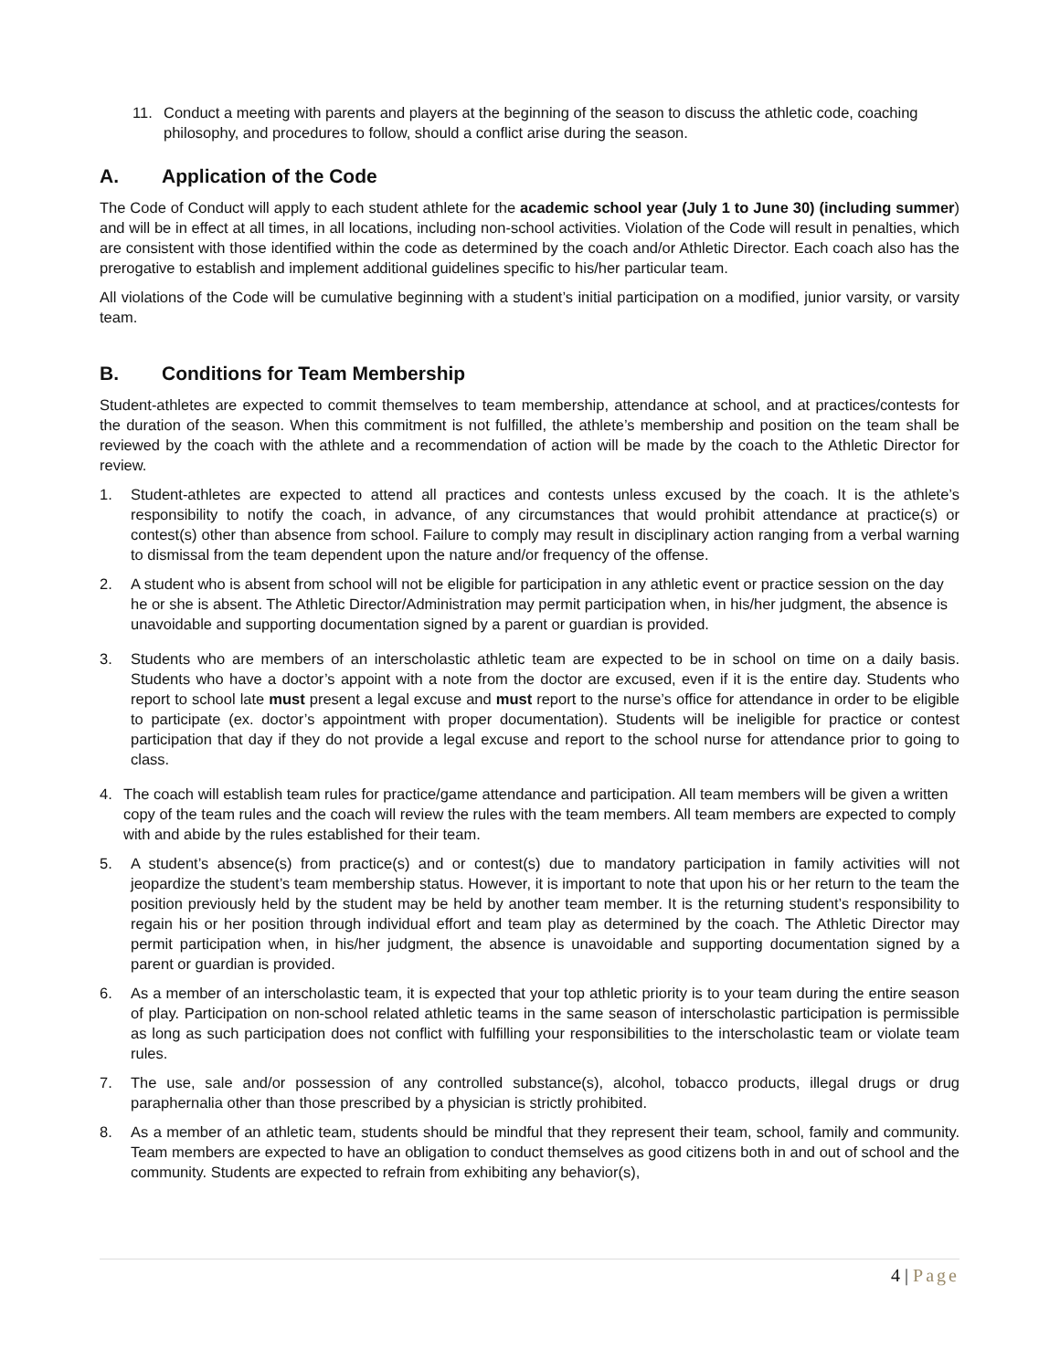11. Conduct a meeting with parents and players at the beginning of the season to discuss the athletic code, coaching philosophy, and procedures to follow, should a conflict arise during the season.
A. Application of the Code
The Code of Conduct will apply to each student athlete for the academic school year (July 1 to June 30) (including summer) and will be in effect at all times, in all locations, including non-school activities. Violation of the Code will result in penalties, which are consistent with those identified within the code as determined by the coach and/or Athletic Director. Each coach also has the prerogative to establish and implement additional guidelines specific to his/her particular team.
All violations of the Code will be cumulative beginning with a student’s initial participation on a modified, junior varsity, or varsity team.
B. Conditions for Team Membership
Student-athletes are expected to commit themselves to team membership, attendance at school, and at practices/contests for the duration of the season. When this commitment is not fulfilled, the athlete’s membership and position on the team shall be reviewed by the coach with the athlete and a recommendation of action will be made by the coach to the Athletic Director for review.
1. Student-athletes are expected to attend all practices and contests unless excused by the coach. It is the athlete’s responsibility to notify the coach, in advance, of any circumstances that would prohibit attendance at practice(s) or contest(s) other than absence from school. Failure to comply may result in disciplinary action ranging from a verbal warning to dismissal from the team dependent upon the nature and/or frequency of the offense.
2. A student who is absent from school will not be eligible for participation in any athletic event or practice session on the day he or she is absent. The Athletic Director/Administration may permit participation when, in his/her judgment, the absence is unavoidable and supporting documentation signed by a parent or guardian is provided.
3. Students who are members of an interscholastic athletic team are expected to be in school on time on a daily basis. Students who have a doctor’s appoint with a note from the doctor are excused, even if it is the entire day. Students who report to school late must present a legal excuse and must report to the nurse’s office for attendance in order to be eligible to participate (ex. doctor’s appointment with proper documentation). Students will be ineligible for practice or contest participation that day if they do not provide a legal excuse and report to the school nurse for attendance prior to going to class.
4. The coach will establish team rules for practice/game attendance and participation. All team members will be given a written copy of the team rules and the coach will review the rules with the team members. All team members are expected to comply with and abide by the rules established for their team.
5. A student’s absence(s) from practice(s) and or contest(s) due to mandatory participation in family activities will not jeopardize the student’s team membership status. However, it is important to note that upon his or her return to the team the position previously held by the student may be held by another team member. It is the returning student’s responsibility to regain his or her position through individual effort and team play as determined by the coach. The Athletic Director may permit participation when, in his/her judgment, the absence is unavoidable and supporting documentation signed by a parent or guardian is provided.
6. As a member of an interscholastic team, it is expected that your top athletic priority is to your team during the entire season of play. Participation on non-school related athletic teams in the same season of interscholastic participation is permissible as long as such participation does not conflict with fulfilling your responsibilities to the interscholastic team or violate team rules.
7. The use, sale and/or possession of any controlled substance(s), alcohol, tobacco products, illegal drugs or drug paraphernalia other than those prescribed by a physician is strictly prohibited.
8. As a member of an athletic team, students should be mindful that they represent their team, school, family and community. Team members are expected to have an obligation to conduct themselves as good citizens both in and out of school and the community. Students are expected to refrain from exhibiting any behavior(s),
4 | Page